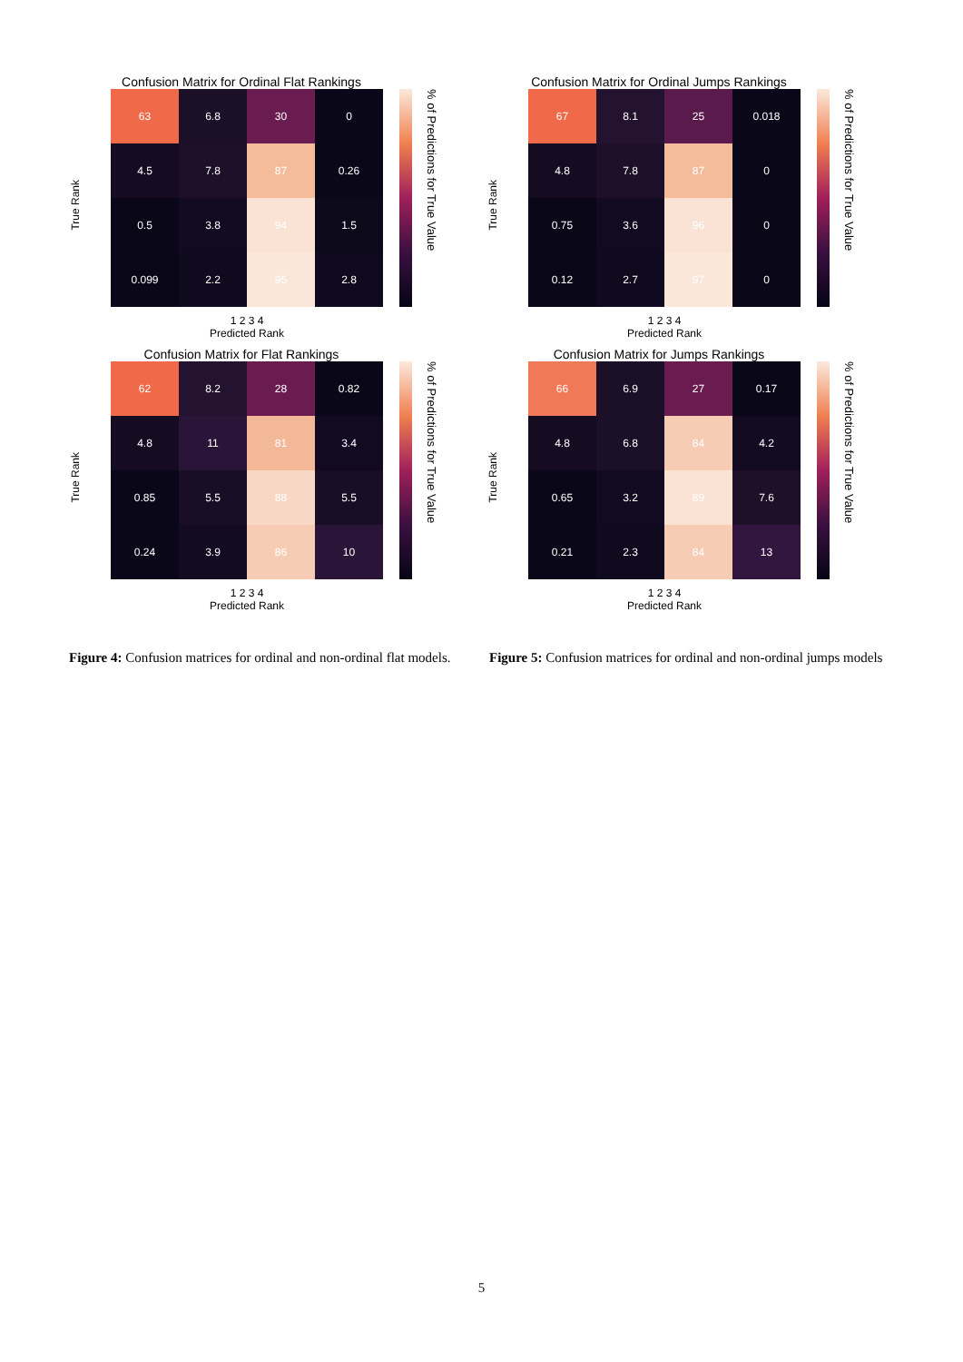Confusion Matrix for Ordinal Flat Rankings
True Rank
| 63 | 6.8 | 30 | 0 |
| 4.5 | 7.8 | 87 | 0.26 |
| 0.5 | 3.8 | 94 | 1.5 |
| 0.099 | 2.2 | 95 | 2.8 |
% of Predictions for True Value
1 2 3 4
Predicted Rank
Confusion Matrix for Flat Rankings
True Rank
| 62 | 8.2 | 28 | 0.82 |
| 4.8 | 11 | 81 | 3.4 |
| 0.85 | 5.5 | 88 | 5.5 |
| 0.24 | 3.9 | 86 | 10 |
% of Predictions for True Value
1 2 3 4
Predicted Rank
Confusion Matrix for Ordinal Jumps Rankings
True Rank
| 67 | 8.1 | 25 | 0.018 |
| 4.8 | 7.8 | 87 | 0 |
| 0.75 | 3.6 | 96 | 0 |
| 0.12 | 2.7 | 97 | 0 |
% of Predictions for True Value
1 2 3 4
Predicted Rank
Confusion Matrix for Jumps Rankings
True Rank
| 66 | 6.9 | 27 | 0.17 |
| 4.8 | 6.8 | 84 | 4.2 |
| 0.65 | 3.2 | 89 | 7.6 |
| 0.21 | 2.3 | 84 | 13 |
% of Predictions for True Value
1 2 3 4
Predicted Rank
Figure 4: Confusion matrices for ordinal and non-ordinal flat models.
Figure 5: Confusion matrices for ordinal and non-ordinal jumps models
5